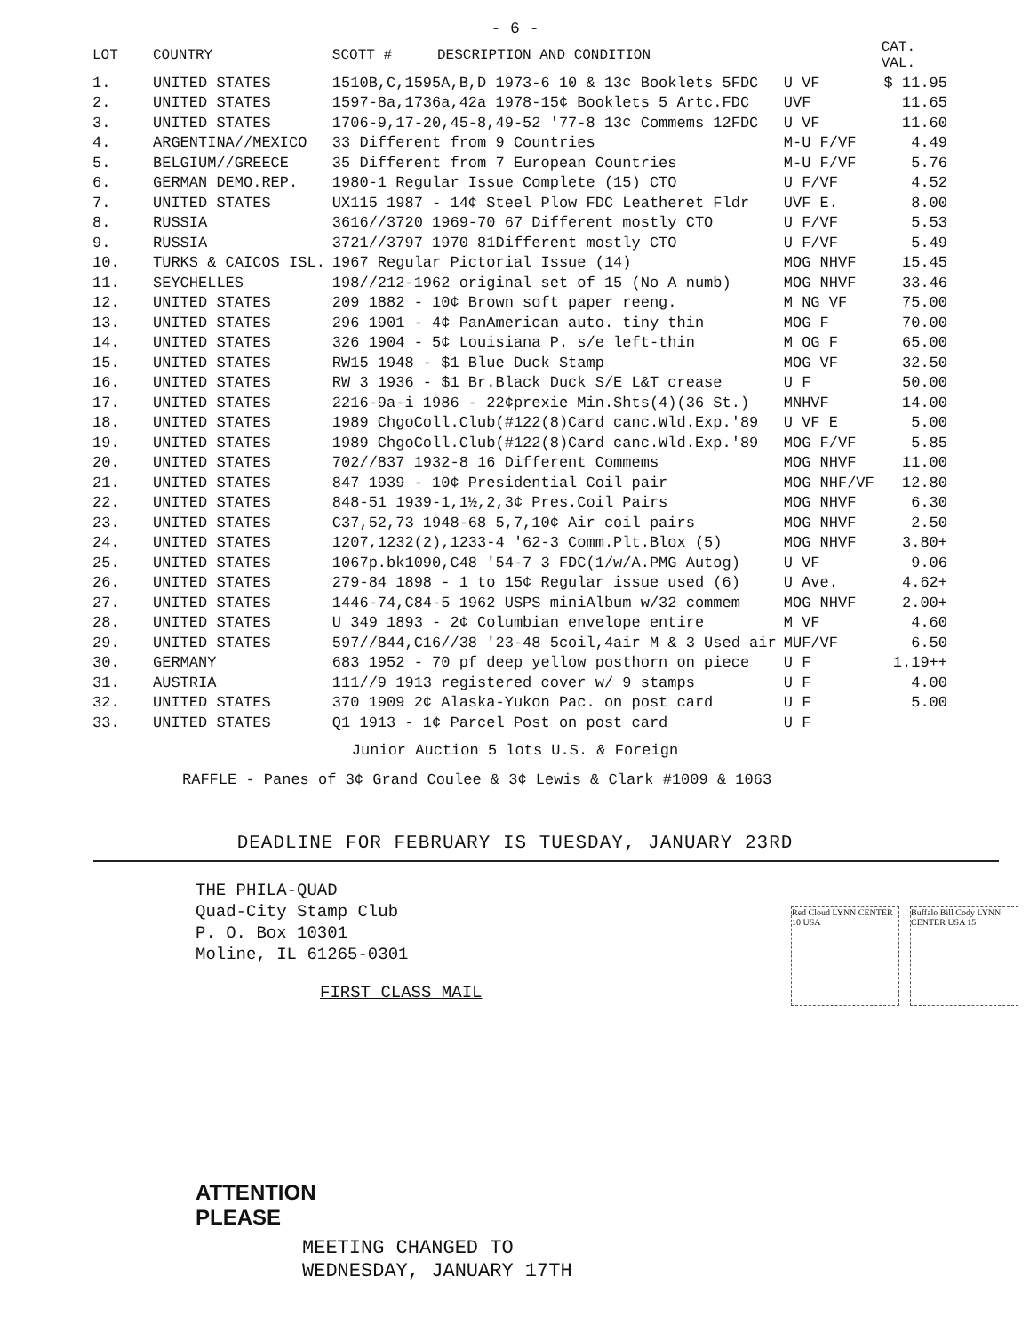- 6 -
| LOT | COUNTRY | SCOTT # | DESCRIPTION AND CONDITION | | CAT. VAL. |
| --- | --- | --- | --- | --- | --- |
| 1. | UNITED STATES | 1510B,C,1595A,B,D 1973-6 10 & 13¢ Booklets 5FDC | | U VF | $ 11.95 |
| 2. | UNITED STATES | 1597-8a,1736a,42a 1978-15¢ Booklets 5 Artc.FDC | | UVF | 11.65 |
| 3. | UNITED STATES | 1706-9,17-20,45-8,49-52 '77-8 13¢ Commems 12FDC | | U VF | 11.60 |
| 4. | ARGENTINA//MEXICO | 33 Different from 9 Countries | | M-U F/VF | 4.49 |
| 5. | BELGIUM//GREECE | 35 Different from 7 European Countries | | M-U F/VF | 5.76 |
| 6. | GERMAN DEMO.REP. | 1980-1 Regular Issue Complete (15) CTO | | U F/VF | 4.52 |
| 7. | UNITED STATES | UX115 1987 - 14¢ Steel Plow FDC Leatheret Fldr | | UVF E. | 8.00 |
| 8. | RUSSIA | 3616//3720 1969-70 67 Different mostly CTO | | U F/VF | 5.53 |
| 9. | RUSSIA | 3721//3797 1970 81Different mostly CTO | | U F/VF | 5.49 |
| 10. | TURKS & CAICOS ISL. | 1967 Regular Pictorial Issue (14) | | MOG NHVF | 15.45 |
| 11. | SEYCHELLES | 198//212-1962 original set of 15 (No A numb) | | MOG NHVF | 33.46 |
| 12. | UNITED STATES | 209 1882 - 10¢ Brown soft paper reeng. | | M NG VF | 75.00 |
| 13. | UNITED STATES | 296 1901 - 4¢ PanAmerican auto. tiny thin | | MOG F | 70.00 |
| 14. | UNITED STATES | 326 1904 - 5¢ Louisiana P. s/e left-thin | | M OG F | 65.00 |
| 15. | UNITED STATES | RW15 1948 - $1 Blue Duck Stamp | | MOG VF | 32.50 |
| 16. | UNITED STATES | RW 3 1936 - $1 Br.Black Duck S/E L&T crease | | U F | 50.00 |
| 17. | UNITED STATES | 2216-9a-i 1986 - 22¢prexie Min.Shts(4)(36 St.) | | MNHVF | 14.00 |
| 18. | UNITED STATES | 1989 ChgoColl.Club(#122(8)Card canc.Wld.Exp.'89 | | U VF E | 5.00 |
| 19. | UNITED STATES | 1989 ChgoColl.Club(#122(8)Card canc.Wld.Exp.'89 | | MOG F/VF | 5.85 |
| 20. | UNITED STATES | 702//837 1932-8 16 Different Commems | | MOG NHVF | 11.00 |
| 21. | UNITED STATES | 847 1939 - 10¢ Presidential Coil pair | | MOG NHF/VF | 12.80 |
| 22. | UNITED STATES | 848-51 1939-1,1½,2,3¢ Pres.Coil Pairs | | MOG NHVF | 6.30 |
| 23. | UNITED STATES | C37,52,73 1948-68 5,7,10¢ Air coil pairs | | MOG NHVF | 2.50 |
| 24. | UNITED STATES | 1207,1232(2),1233-4 '62-3 Comm.Plt.Blox (5) | | MOG NHVF | 3.80+ |
| 25. | UNITED STATES | 1067p.bk1090,C48 '54-7 3 FDC(1/w/A.PMG Autog) | | U VF | 9.06 |
| 26. | UNITED STATES | 279-84 1898 - 1 to 15¢ Regular issue used (6) | | U Ave. | 4.62+ |
| 27. | UNITED STATES | 1446-74,C84-5 1962 USPS miniAlbum w/32 commem | | MOG NHVF | 2.00+ |
| 28. | UNITED STATES | U 349 1893 - 2¢ Columbian envelope entire | | M VF | 4.60 |
| 29. | UNITED STATES | 597//844,C16//38 '23-48 5coil,4air M & 3 Used air | | MUF/VF | 6.50 |
| 30. | GERMANY | 683 1952 - 70 pf deep yellow posthorn on piece | | U F | 1.19++ |
| 31. | AUSTRIA | 111//9 1913 registered cover w/ 9 stamps | | U F | 4.00 |
| 32. | UNITED STATES | 370 1909 2¢ Alaska-Yukon Pac. on post card | | U F | 5.00 |
| 33. | UNITED STATES | Q1 1913 - 1¢ Parcel Post on post card | | U F | |
Junior Auction 5 lots U.S. & Foreign
RAFFLE - Panes of 3¢ Grand Coulee & 3¢ Lewis & Clark #1009 & 1063
DEADLINE FOR FEBRUARY IS TUESDAY, JANUARY 23RD
THE PHILA-QUAD
Quad-City Stamp Club
P. O. Box 10301
Moline, IL 61265-0301
FIRST CLASS MAIL
Red Cloud LYNN CENTER 10 USA
Buffalo Bill Cody LYNN CENTER USA 15
ATTENTION
PLEASE
MEETING CHANGED TO
WEDNESDAY, JANUARY 17TH